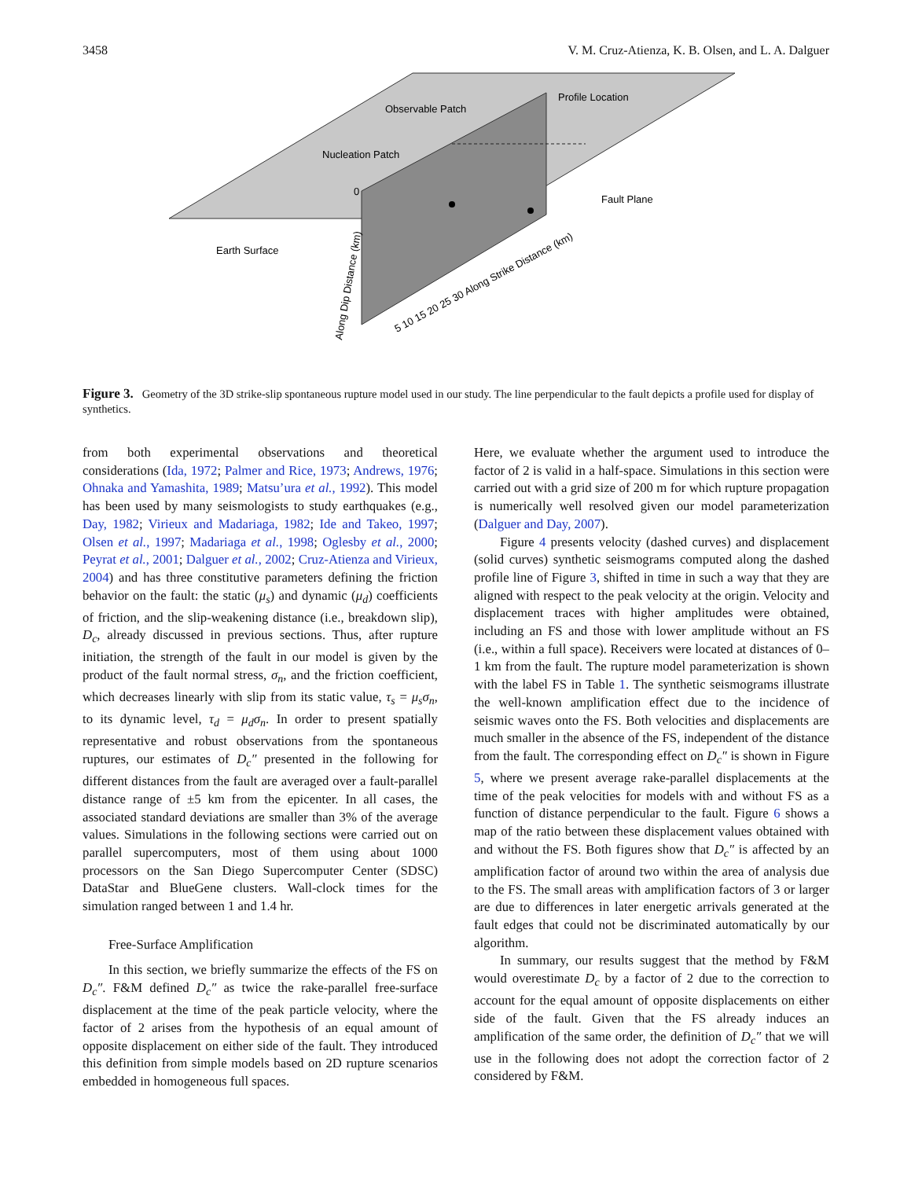3458 V. M. Cruz-Atienza, K. B. Olsen, and L. A. Dalguer
Observable Patch
Profile Location
Nucleation Patch
Fault Plane
Earth Surface
0
Along Dip Distance (km)
5 10 15 20 25 30 Along Strike Distance (km)
Figure 3. Geometry of the 3D strike-slip spontaneous rupture model used in our study. The line perpendicular to the fault depicts a profile used for display of synthetics.
from both experimental observations and theoretical considerations (Ida, 1972; Palmer and Rice, 1973; Andrews, 1976; Ohnaka and Yamashita, 1989; Matsu’ura et al., 1992). This model has been used by many seismologists to study earthquakes (e.g., Day, 1982; Virieux and Madariaga, 1982; Ide and Takeo, 1997; Olsen et al., 1997; Madariaga et al., 1998; Oglesby et al., 2000; Peyrat et al., 2001; Dalguer et al., 2002; Cruz-Atienza and Virieux, 2004) and has three constitutive parameters defining the friction behavior on the fault: the static (μ<sub>s</sub>) and dynamic (μ<sub>d</sub>) coefficients of friction, and the slip-weakening distance (i.e., breakdown slip), D<sub>c</sub>, already discussed in previous sections. Thus, after rupture initiation, the strength of the fault in our model is given by the product of the fault normal stress, σ<sub>n</sub>, and the friction coefficient, which decreases linearly with slip from its static value, τ<sub>s</sub> = μ<sub>s</sub>σ<sub>n</sub>, to its dynamic level, τ<sub>d</sub> = μ<sub>d</sub>σ<sub>n</sub>. In order to present spatially representative and robust observations from the spontaneous ruptures, our estimates of D<sub>c</sub>″ presented in the following for different distances from the fault are averaged over a fault-parallel distance range of ±5 km from the epicenter. In all cases, the associated standard deviations are smaller than 3% of the average values. Simulations in the following sections were carried out on parallel supercomputers, most of them using about 1000 processors on the San Diego Supercomputer Center (SDSC) DataStar and BlueGene clusters. Wall-clock times for the simulation ranged between 1 and 1.4 hr.
Free-Surface Amplification
In this section, we briefly summarize the effects of the FS on D<sub>c</sub>″. F&M defined D<sub>c</sub>″ as twice the rake-parallel free-surface displacement at the time of the peak particle velocity, where the factor of 2 arises from the hypothesis of an equal amount of opposite displacement on either side of the fault. They introduced this definition from simple models based on 2D rupture scenarios embedded in homogeneous full spaces.
Here, we evaluate whether the argument used to introduce the factor of 2 is valid in a half-space. Simulations in this section were carried out with a grid size of 200 m for which rupture propagation is numerically well resolved given our model parameterization (Dalguer and Day, 2007).
Figure 4 presents velocity (dashed curves) and displacement (solid curves) synthetic seismograms computed along the dashed profile line of Figure 3, shifted in time in such a way that they are aligned with respect to the peak velocity at the origin. Velocity and displacement traces with higher amplitudes were obtained, including an FS and those with lower amplitude without an FS (i.e., within a full space). Receivers were located at distances of 0–1 km from the fault. The rupture model parameterization is shown with the label FS in Table 1. The synthetic seismograms illustrate the well-known amplification effect due to the incidence of seismic waves onto the FS. Both velocities and displacements are much smaller in the absence of the FS, independent of the distance from the fault. The corresponding effect on D<sub>c</sub>″ is shown in Figure 5, where we present average rake-parallel displacements at the time of the peak velocities for models with and without FS as a function of distance perpendicular to the fault. Figure 6 shows a map of the ratio between these displacement values obtained with and without the FS. Both figures show that D<sub>c</sub>″ is affected by an amplification factor of around two within the area of analysis due to the FS. The small areas with amplification factors of 3 or larger are due to differences in later energetic arrivals generated at the fault edges that could not be discriminated automatically by our algorithm.
In summary, our results suggest that the method by F&M would overestimate D<sub>c</sub> by a factor of 2 due to the correction to account for the equal amount of opposite displacements on either side of the fault. Given that the FS already induces an amplification of the same order, the definition of D<sub>c</sub>″ that we will use in the following does not adopt the correction factor of 2 considered by F&M.